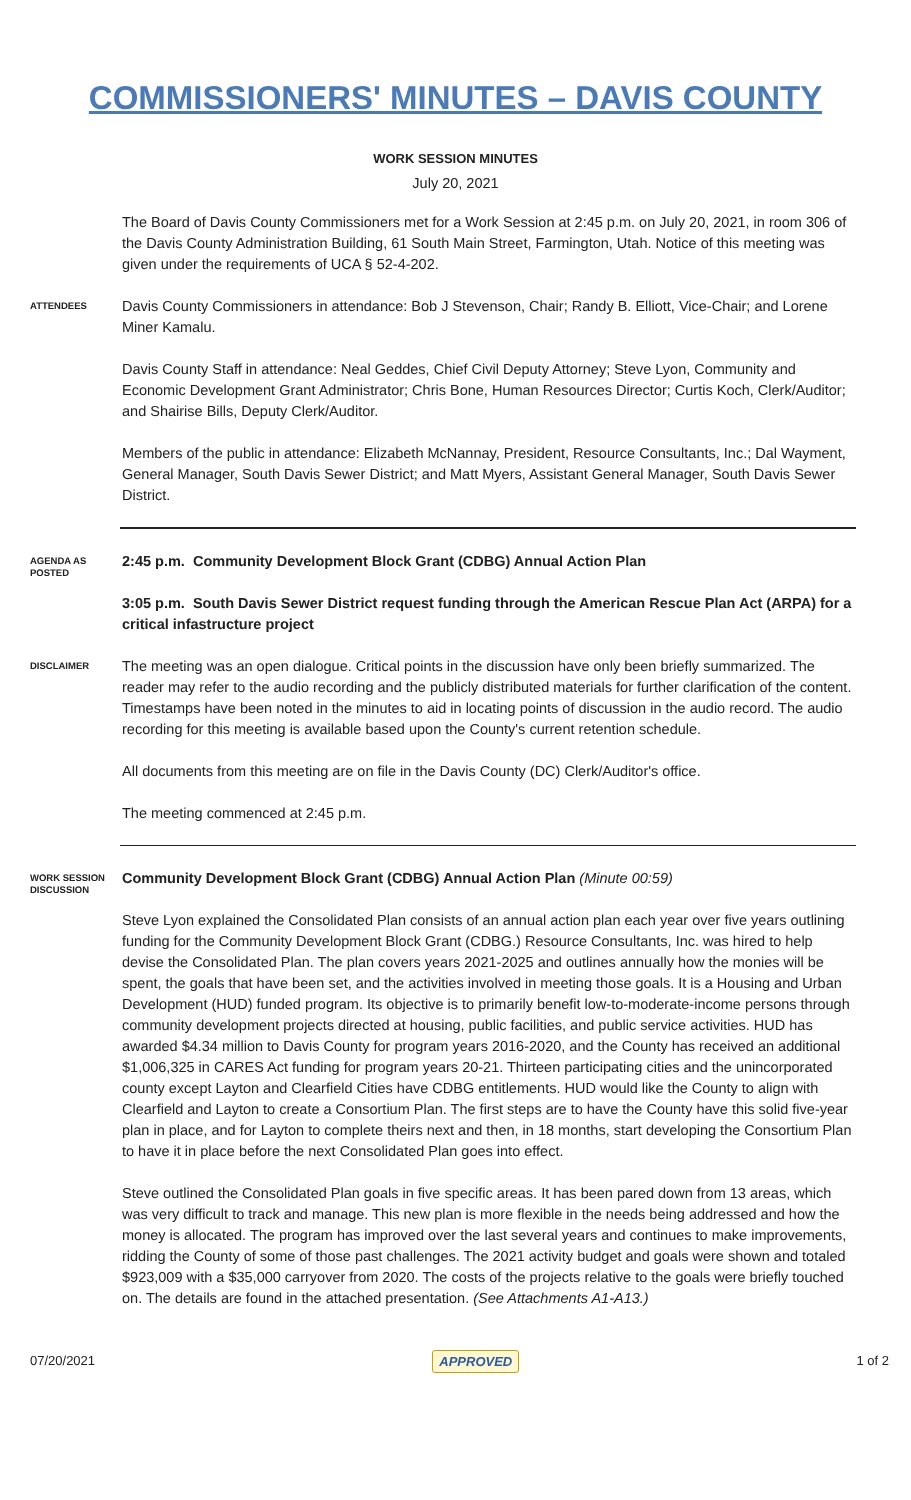COMMISSIONERS' MINUTES – DAVIS COUNTY
WORK SESSION MINUTES
July 20, 2021
The Board of Davis County Commissioners met for a Work Session at 2:45 p.m. on July 20, 2021, in room 306 of the Davis County Administration Building, 61 South Main Street, Farmington, Utah. Notice of this meeting was given under the requirements of UCA § 52-4-202.
ATTENDEES
Davis County Commissioners in attendance: Bob J Stevenson, Chair; Randy B. Elliott, Vice-Chair; and Lorene Miner Kamalu.
Davis County Staff in attendance: Neal Geddes, Chief Civil Deputy Attorney; Steve Lyon, Community and Economic Development Grant Administrator; Chris Bone, Human Resources Director; Curtis Koch, Clerk/Auditor; and Shairise Bills, Deputy Clerk/Auditor.
Members of the public in attendance: Elizabeth McNannay, President, Resource Consultants, Inc.; Dal Wayment, General Manager, South Davis Sewer District; and Matt Myers, Assistant General Manager, South Davis Sewer District.
AGENDA AS POSTED
2:45 p.m. Community Development Block Grant (CDBG) Annual Action Plan
3:05 p.m. South Davis Sewer District request funding through the American Rescue Plan Act (ARPA) for a critical infastructure project
DISCLAIMER
The meeting was an open dialogue. Critical points in the discussion have only been briefly summarized. The reader may refer to the audio recording and the publicly distributed materials for further clarification of the content. Timestamps have been noted in the minutes to aid in locating points of discussion in the audio record. The audio recording for this meeting is available based upon the County's current retention schedule.
All documents from this meeting are on file in the Davis County (DC) Clerk/Auditor's office.
The meeting commenced at 2:45 p.m.
WORK SESSION DISCUSSION
Community Development Block Grant (CDBG) Annual Action Plan (Minute 00:59)
Steve Lyon explained the Consolidated Plan consists of an annual action plan each year over five years outlining funding for the Community Development Block Grant (CDBG.) Resource Consultants, Inc. was hired to help devise the Consolidated Plan. The plan covers years 2021-2025 and outlines annually how the monies will be spent, the goals that have been set, and the activities involved in meeting those goals. It is a Housing and Urban Development (HUD) funded program. Its objective is to primarily benefit low-to-moderate-income persons through community development projects directed at housing, public facilities, and public service activities. HUD has awarded $4.34 million to Davis County for program years 2016-2020, and the County has received an additional $1,006,325 in CARES Act funding for program years 20-21. Thirteen participating cities and the unincorporated county except Layton and Clearfield Cities have CDBG entitlements. HUD would like the County to align with Clearfield and Layton to create a Consortium Plan. The first steps are to have the County have this solid five-year plan in place, and for Layton to complete theirs next and then, in 18 months, start developing the Consortium Plan to have it in place before the next Consolidated Plan goes into effect.
Steve outlined the Consolidated Plan goals in five specific areas. It has been pared down from 13 areas, which was very difficult to track and manage. This new plan is more flexible in the needs being addressed and how the money is allocated. The program has improved over the last several years and continues to make improvements, ridding the County of some of those past challenges. The 2021 activity budget and goals were shown and totaled $923,009 with a $35,000 carryover from 2020. The costs of the projects relative to the goals were briefly touched on. The details are found in the attached presentation. (See Attachments A1-A13.)
07/20/2021 APPROVED 1 of 2